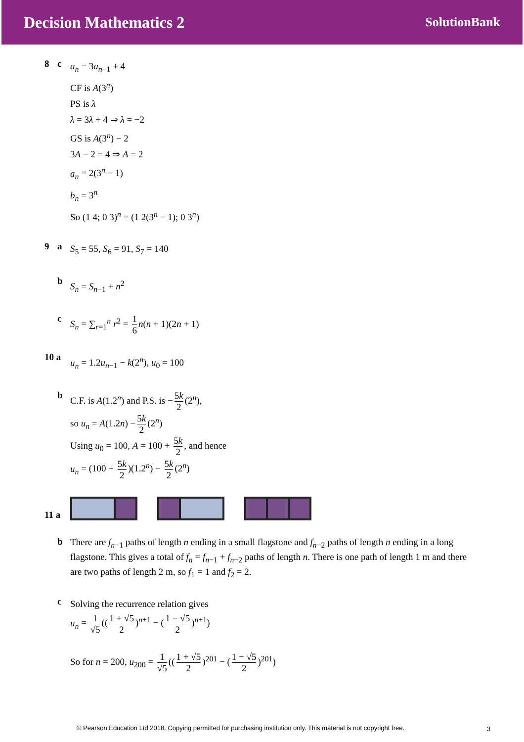Decision Mathematics 2
SolutionBank
8 c
a<sub>n</sub> = 3a<sub>n−1</sub> + 4
CF is A(3<sup>n</sup>)
PS is λ
λ = 3λ + 4 ⇒ λ = −2
GS is A(3<sup>n</sup>) − 2
3A − 2 = 4 ⇒ A = 2
a<sub>n</sub> = 2(3<sup>n</sup> − 1)
b<sub>n</sub> = 3<sup>n</sup>
So (1 4; 0 3)<sup>n</sup> = (1 2(3<sup>n</sup> − 1); 0 3<sup>n</sup>)
9 a
S<sub>5</sub> = 55, S<sub>6</sub> = 91, S<sub>7</sub> = 140
b
S<sub>n</sub> = S<sub>n−1</sub> + n<sup>2</sup>
c
S<sub>n</sub> = ∑<sub>r=1</sub><sup>n</sup> r<sup>2</sup> = 1 6 n(n + 1)(2n + 1)
10 a
u<sub>n</sub> = 1.2u<sub>n−1</sub> − k(2<sup>n</sup>), u<sub>0</sub> = 100
b
C.F. is A(1.2<sup>n</sup>) and P.S. is − 5k 2 (2<sup>n</sup>),
so u<sub>n</sub> = A(1.2n) − 5k 2 (2<sup>n</sup>)
Using u<sub>0</sub> = 100, A = 100 + 5k 2, and hence
u<sub>n</sub> = (100 + 5k 2)(1.2<sup>n</sup>) − 5k 2 (2<sup>n</sup>)
11 a
b
There are f<sub>n−1</sub> paths of length n ending in a small flagstone and f<sub>n−2</sub> paths of length n ending in a long flagstone. This gives a total of f<sub>n</sub> = f<sub>n−1</sub> + f<sub>n−2</sub> paths of length n. There is one path of length 1 m and there are two paths of length 2 m, so f<sub>1</sub> = 1 and f<sub>2</sub> = 2.
c
Solving the recurrence relation gives
u<sub>n</sub> = 1 √5 ((1 + √5 2)<sup>n+1</sup> − (1 − √5 2)<sup>n+1</sup>)
So for n = 200, u<sub>200</sub> = 1 √5 ((1 + √5 2)<sup>201</sup> − (1 − √5 2)<sup>201</sup>)
© Pearson Education Ltd 2018. Copying permitted for purchasing institution only. This material is not copyright free.
3